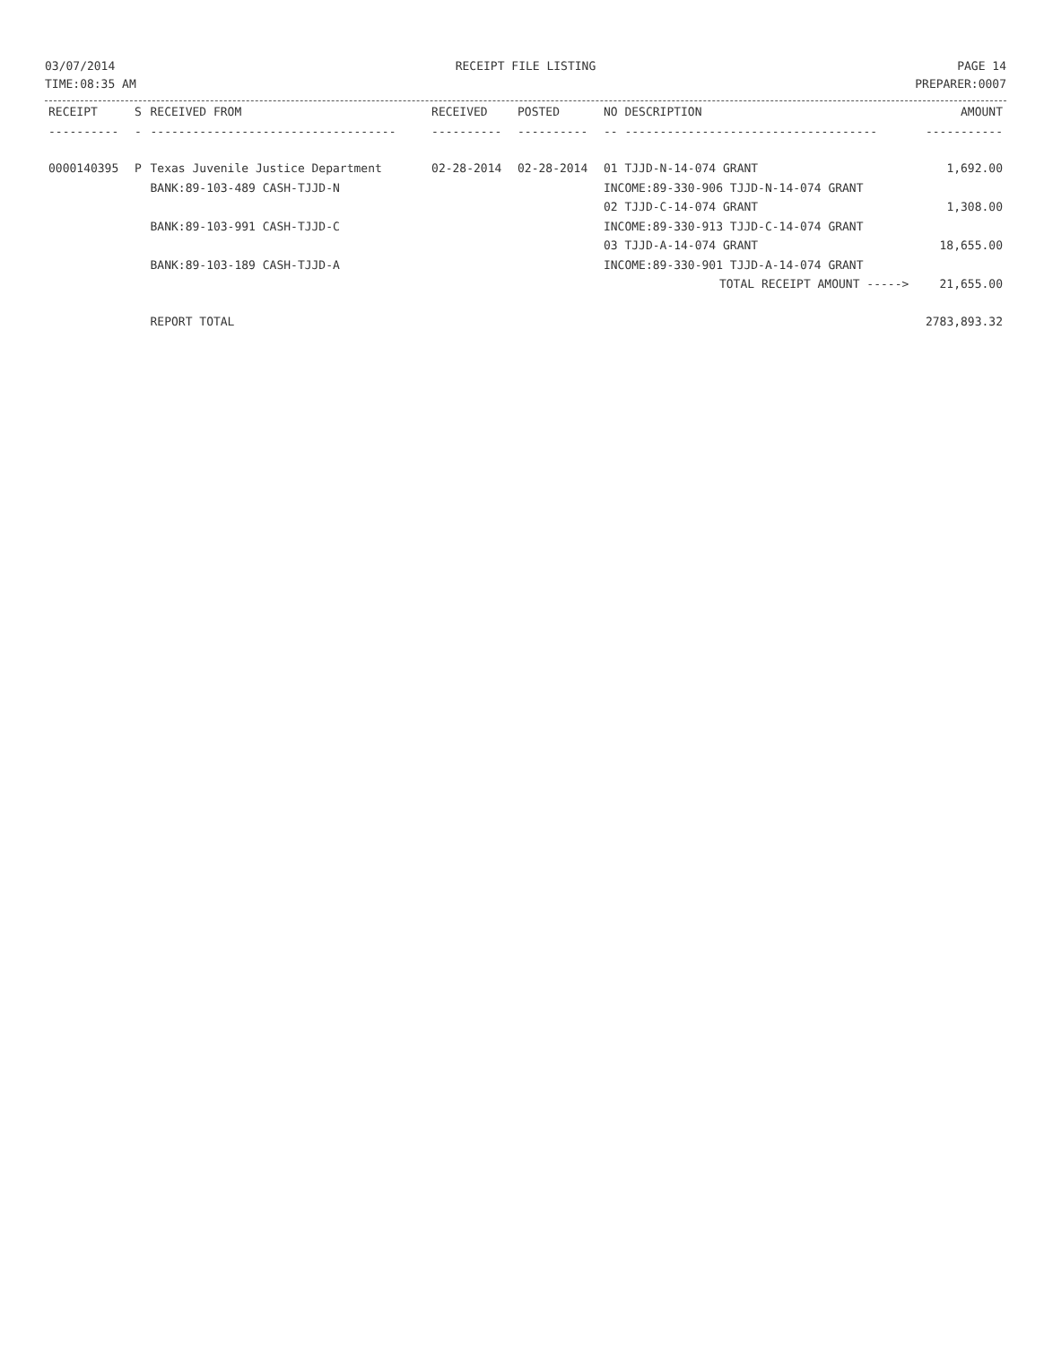03/07/2014
TIME:08:35 AM
RECEIPT FILE LISTING PAGE 14
PREPARER:0007
| RECEIPT | S | RECEIVED FROM | RECEIVED | POSTED | NO DESCRIPTION | AMOUNT |
| --- | --- | --- | --- | --- | --- | --- |
| ---------- | - | ----------------------------------- | ---------- | ---------- | -- ------------------------------------ | ----------- |
| 0000140395 | P | Texas Juvenile Justice Department | 02-28-2014 | 02-28-2014 | 01 TJJD-N-14-074 GRANT | 1,692.00 |
| | | BANK:89-103-489 CASH-TJJD-N | | | INCOME:89-330-906 TJJD-N-14-074 GRANT | |
| | | | | | 02 TJJD-C-14-074 GRANT | 1,308.00 |
| | | BANK:89-103-991 CASH-TJJD-C | | | INCOME:89-330-913 TJJD-C-14-074 GRANT | |
| | | | | | 03 TJJD-A-14-074 GRANT | 18,655.00 |
| | | BANK:89-103-189 CASH-TJJD-A | | | INCOME:89-330-901 TJJD-A-14-074 GRANT | |
| | | | | | TOTAL RECEIPT AMOUNT -----> | 21,655.00 |
| | | REPORT TOTAL | | | | 2783,893.32 |